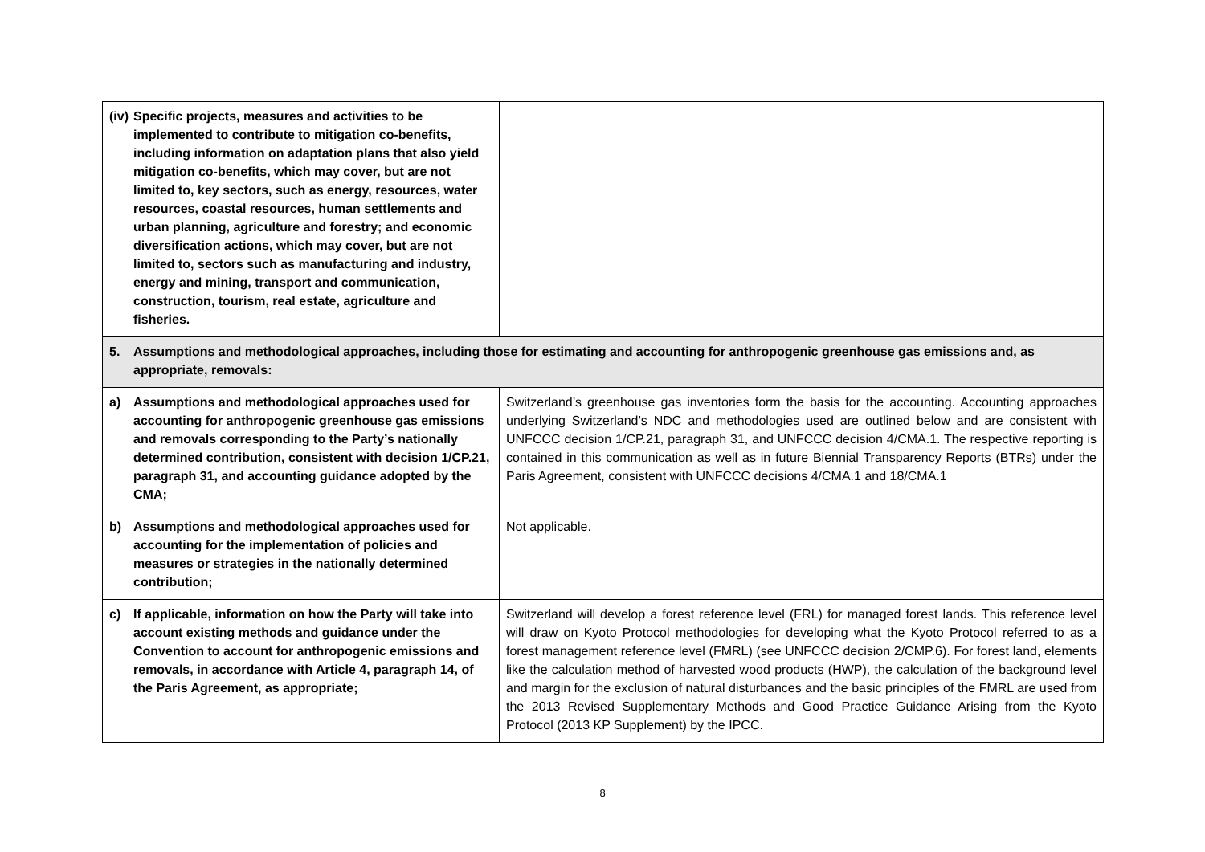| (iv) Specific projects, measures and activities to be implemented to contribute to mitigation co-benefits, including information on adaptation plans that also yield mitigation co-benefits, which may cover, but are not limited to, key sectors, such as energy, resources, water resources, coastal resources, human settlements and urban planning, agriculture and forestry; and economic diversification actions, which may cover, but are not limited to, sectors such as manufacturing and industry, energy and mining, transport and communication, construction, tourism, real estate, agriculture and fisheries. | |
| 5. Assumptions and methodological approaches, including those for estimating and accounting for anthropogenic greenhouse gas emissions and, as appropriate, removals: | |
| a) Assumptions and methodological approaches used for accounting for anthropogenic greenhouse gas emissions and removals corresponding to the Party’s nationally determined contribution, consistent with decision 1/CP.21, paragraph 31, and accounting guidance adopted by the CMA; | Switzerland’s greenhouse gas inventories form the basis for the accounting. Accounting approaches underlying Switzerland’s NDC and methodologies used are outlined below and are consistent with UNFCCC decision 1/CP.21, paragraph 31, and UNFCCC decision 4/CMA.1. The respective reporting is contained in this communication as well as in future Biennial Transparency Reports (BTRs) under the Paris Agreement, consistent with UNFCCC decisions 4/CMA.1 and 18/CMA.1 |
| b) Assumptions and methodological approaches used for accounting for the implementation of policies and measures or strategies in the nationally determined contribution; | Not applicable. |
| c) If applicable, information on how the Party will take into account existing methods and guidance under the Convention to account for anthropogenic emissions and removals, in accordance with Article 4, paragraph 14, of the Paris Agreement, as appropriate; | Switzerland will develop a forest reference level (FRL) for managed forest lands. This reference level will draw on Kyoto Protocol methodologies for developing what the Kyoto Protocol referred to as a forest management reference level (FMRL) (see UNFCCC decision 2/CMP.6). For forest land, elements like the calculation method of harvested wood products (HWP), the calculation of the background level and margin for the exclusion of natural disturbances and the basic principles of the FMRL are used from the 2013 Revised Supplementary Methods and Good Practice Guidance Arising from the Kyoto Protocol (2013 KP Supplement) by the IPCC. |
8